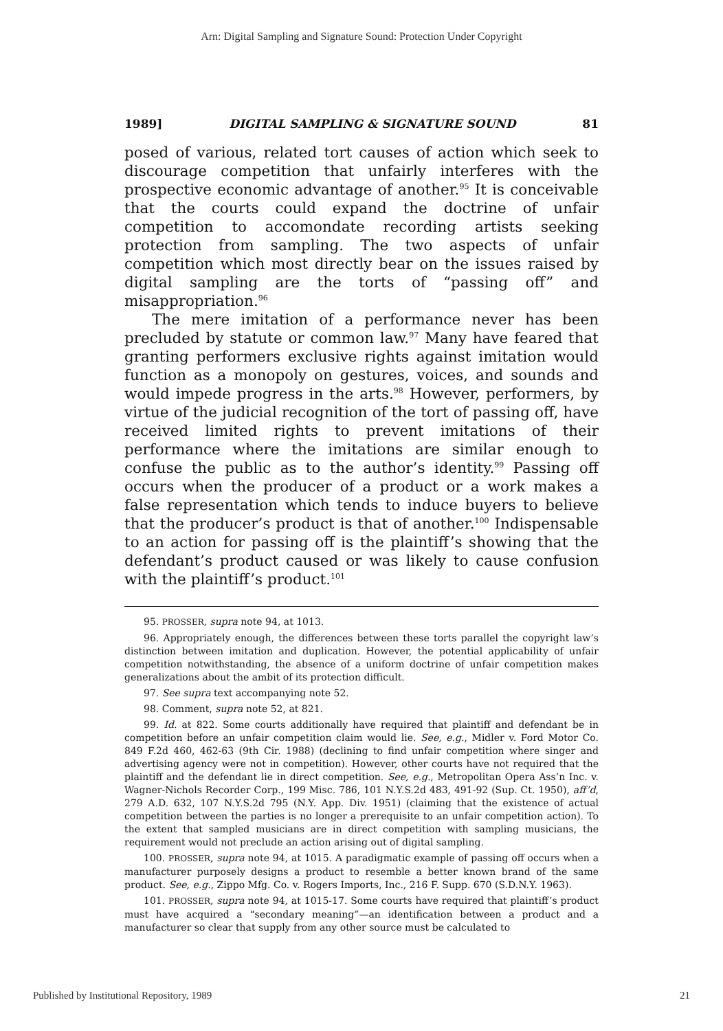Arn: Digital Sampling and Signature Sound: Protection Under Copyright
1989] DIGITAL SAMPLING & SIGNATURE SOUND 81
posed of various, related tort causes of action which seek to discourage competition that unfairly interferes with the prospective economic advantage of another.<sup>95</sup> It is conceivable that the courts could expand the doctrine of unfair competition to accomondate recording artists seeking protection from sampling. The two aspects of unfair competition which most directly bear on the issues raised by digital sampling are the torts of “passing off” and misappropriation.<sup>96</sup>
The mere imitation of a performance never has been precluded by statute or common law.<sup>97</sup> Many have feared that granting performers exclusive rights against imitation would function as a monopoly on gestures, voices, and sounds and would impede progress in the arts.<sup>98</sup> However, performers, by virtue of the judicial recognition of the tort of passing off, have received limited rights to prevent imitations of their performance where the imitations are similar enough to confuse the public as to the author’s identity.<sup>99</sup> Passing off occurs when the producer of a product or a work makes a false representation which tends to induce buyers to believe that the producer’s product is that of another.<sup>100</sup> Indispensable to an action for passing off is the plaintiff’s showing that the defendant’s product caused or was likely to cause confusion with the plaintiff’s product.<sup>101</sup>
95. PROSSER, supra note 94, at 1013.
96. Appropriately enough, the differences between these torts parallel the copyright law’s distinction between imitation and duplication. However, the potential applicability of unfair competition notwithstanding, the absence of a uniform doctrine of unfair competition makes generalizations about the ambit of its protection difficult.
97. See supra text accompanying note 52.
98. Comment, supra note 52, at 821.
99. Id. at 822. Some courts additionally have required that plaintiff and defendant be in competition before an unfair competition claim would lie. See, e.g., Midler v. Ford Motor Co. 849 F.2d 460, 462-63 (9th Cir. 1988) (declining to find unfair competition where singer and advertising agency were not in competition). However, other courts have not required that the plaintiff and the defendant lie in direct competition. See, e.g., Metropolitan Opera Ass’n Inc. v. Wagner-Nichols Recorder Corp., 199 Misc. 786, 101 N.Y.S.2d 483, 491-92 (Sup. Ct. 1950), aff’d, 279 A.D. 632, 107 N.Y.S.2d 795 (N.Y. App. Div. 1951) (claiming that the existence of actual competition between the parties is no longer a prerequisite to an unfair competition action). To the extent that sampled musicians are in direct competition with sampling musicians, the requirement would not preclude an action arising out of digital sampling.
100. PROSSER, supra note 94, at 1015. A paradigmatic example of passing off occurs when a manufacturer purposely designs a product to resemble a better known brand of the same product. See, e.g., Zippo Mfg. Co. v. Rogers Imports, Inc., 216 F. Supp. 670 (S.D.N.Y. 1963).
101. PROSSER, supra note 94, at 1015-17. Some courts have required that plaintiff’s product must have acquired a “secondary meaning”—an identification between a product and a manufacturer so clear that supply from any other source must be calculated to
Published by Institutional Repository, 1989 21